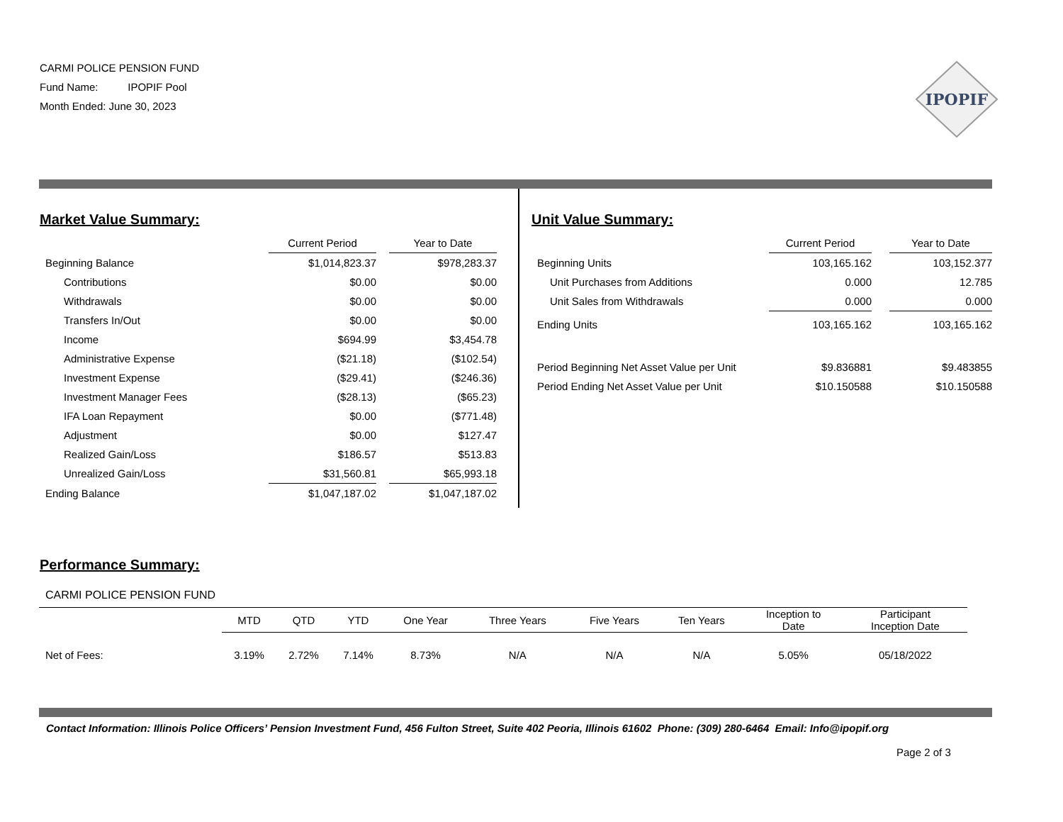CARMI POLICE PENSION FUND
Fund Name: IPOPIF Pool
Month Ended: June 30, 2023
IPOPIF
Market Value Summary:
| | Current Period | | Year to Date |
| --- | --- | --- | --- |
| Beginning Balance | $1,014,823.37 | | $978,283.37 |
| Contributions | $0.00 | | $0.00 |
| Withdrawals | $0.00 | | $0.00 |
| Transfers In/Out | $0.00 | | $0.00 |
| Income | $694.99 | | $3,454.78 |
| Administrative Expense | ($21.18) | | ($102.54) |
| Investment Expense | ($29.41) | | ($246.36) |
| Investment Manager Fees | ($28.13) | | ($65.23) |
| IFA Loan Repayment | $0.00 | | ($771.48) |
| Adjustment | $0.00 | | $127.47 |
| Realized Gain/Loss | $186.57 | | $513.83 |
| Unrealized Gain/Loss | $31,560.81 | | $65,993.18 |
| Ending Balance | $1,047,187.02 | | $1,047,187.02 |
Unit Value Summary:
| | Current Period | | Year to Date |
| --- | --- | --- | --- |
| Beginning Units | 103,165.162 | | 103,152.377 |
| Unit Purchases from Additions | 0.000 | | 12.785 |
| Unit Sales from Withdrawals | 0.000 | | 0.000 |
| Ending Units | 103,165.162 | | 103,165.162 |
| Period Beginning Net Asset Value per Unit | $9.836881 | | $9.483855 |
| Period Ending Net Asset Value per Unit | $10.150588 | | $10.150588 |
Performance Summary:
CARMI POLICE PENSION FUND
| | MTD | QTD | YTD | One Year | Three Years | Five Years | Ten Years | Inception to Date | Participant Inception Date |
| --- | --- | --- | --- | --- | --- | --- | --- | --- | --- |
| Net of Fees: | 3.19% | 2.72% | 7.14% | 8.73% | N/A | N/A | N/A | 5.05% | 05/18/2022 |
Contact Information: Illinois Police Officers’ Pension Investment Fund, 456 Fulton Street, Suite 402 Peoria, Illinois 61602 Phone: (309) 280-6464 Email: Info@ipopif.org
Page 2 of 3